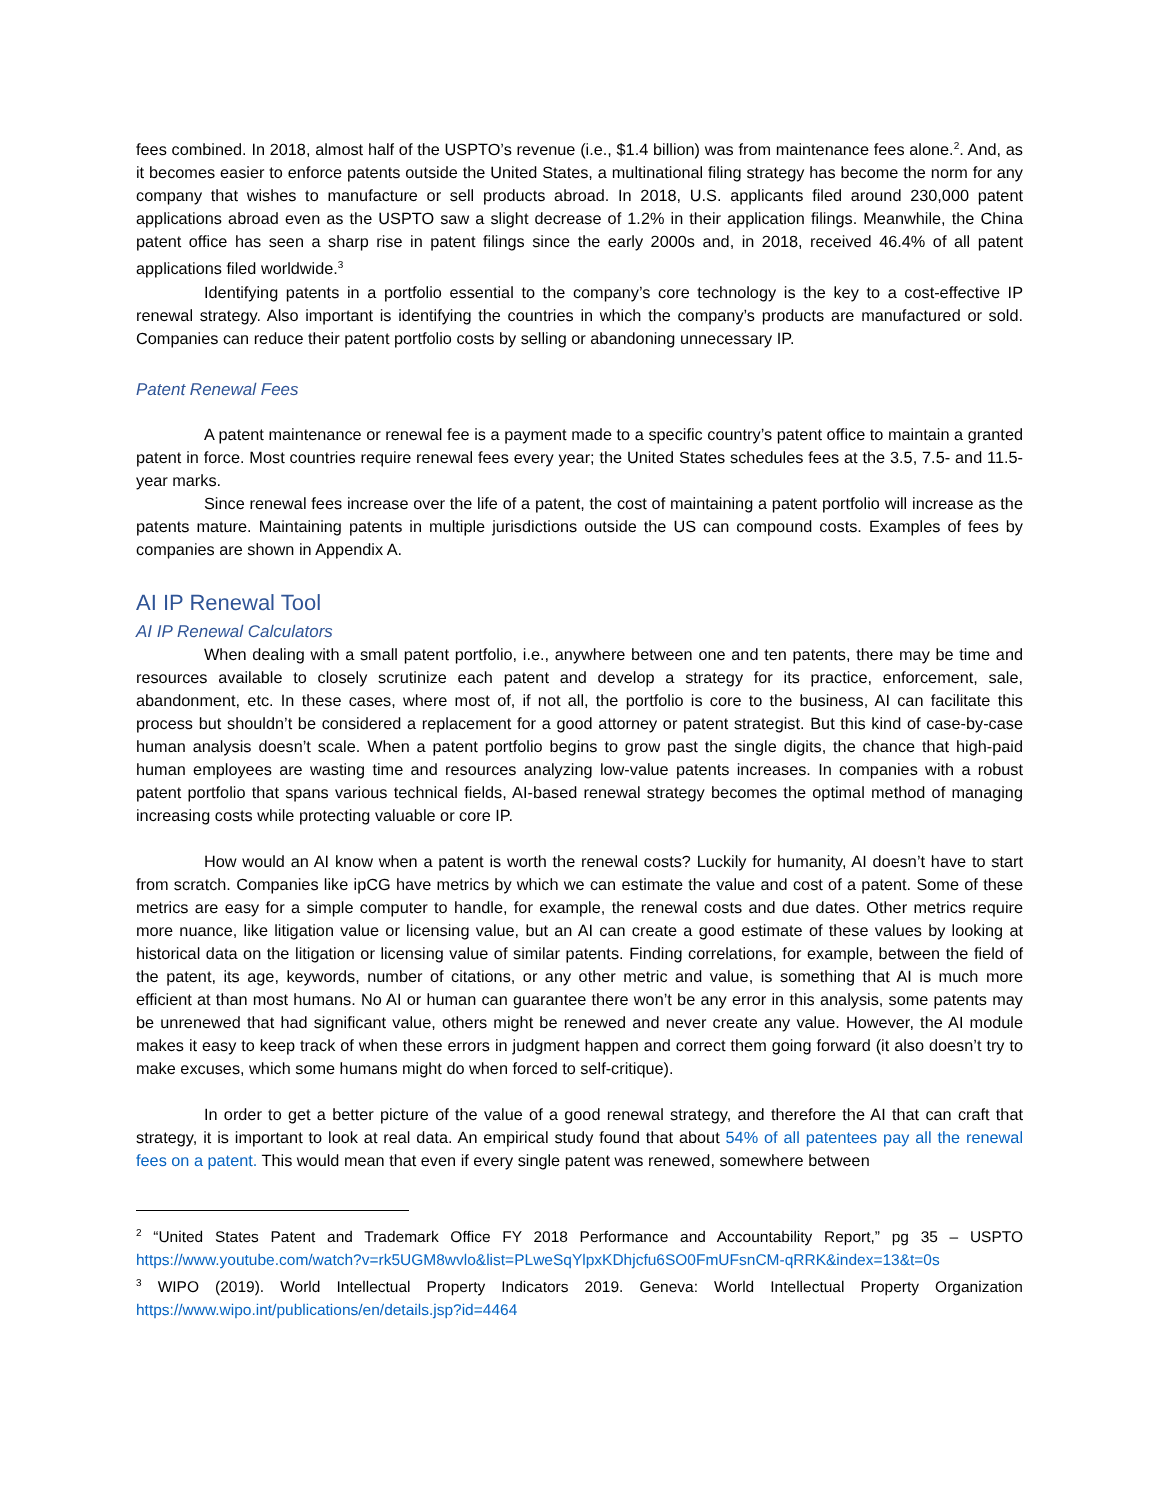fees combined. In 2018, almost half of the USPTO’s revenue (i.e., $1.4 billion) was from maintenance fees alone.<sup>2</sup>. And, as it becomes easier to enforce patents outside the United States, a multinational filing strategy has become the norm for any company that wishes to manufacture or sell products abroad. In 2018, U.S. applicants filed around 230,000 patent applications abroad even as the USPTO saw a slight decrease of 1.2% in their application filings. Meanwhile, the China patent office has seen a sharp rise in patent filings since the early 2000s and, in 2018, received 46.4% of all patent applications filed worldwide.<sup>3</sup>
Identifying patents in a portfolio essential to the company’s core technology is the key to a cost-effective IP renewal strategy. Also important is identifying the countries in which the company’s products are manufactured or sold. Companies can reduce their patent portfolio costs by selling or abandoning unnecessary IP.
Patent Renewal Fees
A patent maintenance or renewal fee is a payment made to a specific country’s patent office to maintain a granted patent in force. Most countries require renewal fees every year; the United States schedules fees at the 3.5, 7.5- and 11.5-year marks.
Since renewal fees increase over the life of a patent, the cost of maintaining a patent portfolio will increase as the patents mature. Maintaining patents in multiple jurisdictions outside the US can compound costs. Examples of fees by companies are shown in Appendix A.
AI IP Renewal Tool
AI IP Renewal Calculators
When dealing with a small patent portfolio, i.e., anywhere between one and ten patents, there may be time and resources available to closely scrutinize each patent and develop a strategy for its practice, enforcement, sale, abandonment, etc. In these cases, where most of, if not all, the portfolio is core to the business, AI can facilitate this process but shouldn’t be considered a replacement for a good attorney or patent strategist. But this kind of case-by-case human analysis doesn’t scale. When a patent portfolio begins to grow past the single digits, the chance that high-paid human employees are wasting time and resources analyzing low-value patents increases. In companies with a robust patent portfolio that spans various technical fields, AI-based renewal strategy becomes the optimal method of managing increasing costs while protecting valuable or core IP.
How would an AI know when a patent is worth the renewal costs? Luckily for humanity, AI doesn’t have to start from scratch. Companies like ipCG have metrics by which we can estimate the value and cost of a patent. Some of these metrics are easy for a simple computer to handle, for example, the renewal costs and due dates. Other metrics require more nuance, like litigation value or licensing value, but an AI can create a good estimate of these values by looking at historical data on the litigation or licensing value of similar patents. Finding correlations, for example, between the field of the patent, its age, keywords, number of citations, or any other metric and value, is something that AI is much more efficient at than most humans. No AI or human can guarantee there won’t be any error in this analysis, some patents may be unrenewed that had significant value, others might be renewed and never create any value. However, the AI module makes it easy to keep track of when these errors in judgment happen and correct them going forward (it also doesn’t try to make excuses, which some humans might do when forced to self-critique).
In order to get a better picture of the value of a good renewal strategy, and therefore the AI that can craft that strategy, it is important to look at real data. An empirical study found that about 54% of all patentees pay all the renewal fees on a patent. This would mean that even if every single patent was renewed, somewhere between
<sup>2</sup> “United States Patent and Trademark Office FY 2018 Performance and Accountability Report,” pg 35 – USPTO https://www.youtube.com/watch?v=rk5UGM8wvlo&list=PLweSqYlpxKDhjcfu6SO0FmUFsnCM-qRRK&index=13&t=0s
<sup>3</sup> WIPO (2019). World Intellectual Property Indicators 2019. Geneva: World Intellectual Property Organization https://www.wipo.int/publications/en/details.jsp?id=4464